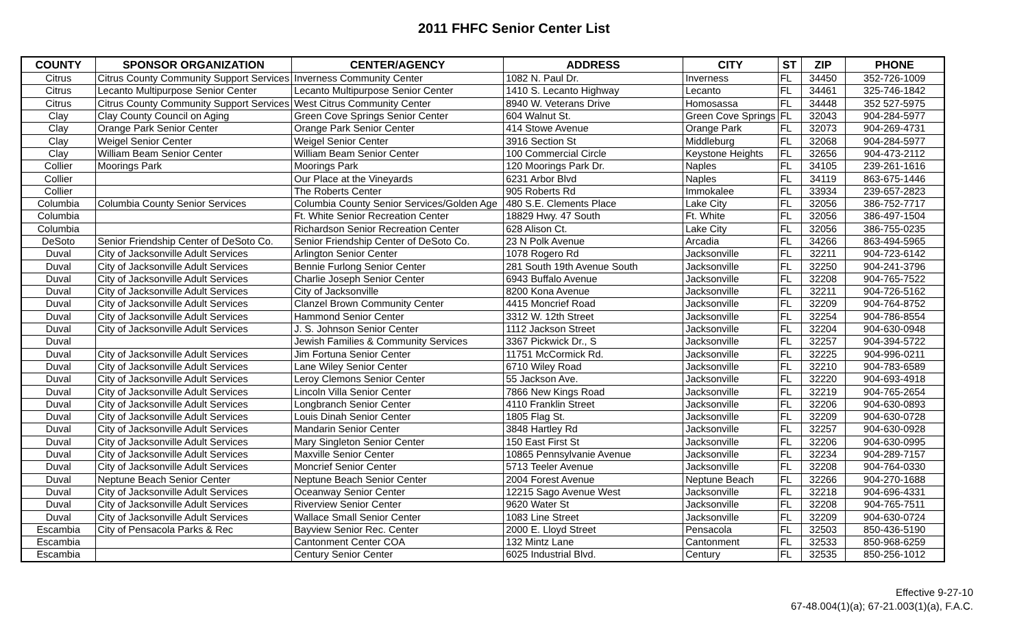2011 FHFC Senior Center List
| COUNTY | SPONSOR ORGANIZATION | CENTER/AGENCY | ADDRESS | CITY | ST | ZIP | PHONE |
| --- | --- | --- | --- | --- | --- | --- | --- |
| Citrus | Citrus County Community Support Services | Inverness Community Center | 1082 N. Paul Dr. | Inverness | FL | 34450 | 352-726-1009 |
| Citrus | Lecanto Multipurpose Senior Center | Lecanto Multipurpose Senior Center | 1410 S. Lecanto Highway | Lecanto | FL | 34461 | 325-746-1842 |
| Citrus | Citrus County Community Support Services | West Citrus Community Center | 8940 W. Veterans Drive | Homosassa | FL | 34448 | 352 527-5975 |
| Clay | Clay County Council on Aging | Green Cove Springs Senior Center | 604 Walnut St. | Green Cove Springs | FL | 32043 | 904-284-5977 |
| Clay | Orange Park Senior Center | Orange Park Senior Center | 414 Stowe Avenue | Orange Park | FL | 32073 | 904-269-4731 |
| Clay | Weigel Senior Center | Weigel Senior Center | 3916 Section St | Middleburg | FL | 32068 | 904-284-5977 |
| Clay | William Beam Senior Center | William Beam Senior Center | 100 Commercial Circle | Keystone Heights | FL | 32656 | 904-473-2112 |
| Collier | Moorings Park | Moorings Park | 120 Moorings Park Dr. | Naples | FL | 34105 | 239-261-1616 |
| Collier | | Our Place at the Vineyards | 6231 Arbor Blvd | Naples | FL | 34119 | 863-675-1446 |
| Collier | | The Roberts Center | 905 Roberts Rd | Immokalee | FL | 33934 | 239-657-2823 |
| Columbia | Columbia County Senior Services | Columbia County Senior Services/Golden Age | 480 S.E. Clements Place | Lake City | FL | 32056 | 386-752-7717 |
| Columbia | | Ft. White Senior Recreation Center | 18829 Hwy. 47 South | Ft. White | FL | 32056 | 386-497-1504 |
| Columbia | | Richardson Senior Recreation Center | 628 Alison Ct. | Lake City | FL | 32056 | 386-755-0235 |
| DeSoto | Senior Friendship Center of DeSoto Co. | Senior Friendship Center of DeSoto Co. | 23 N Polk Avenue | Arcadia | FL | 34266 | 863-494-5965 |
| Duval | City of Jacksonville Adult Services | Arlington Senior Center | 1078 Rogero Rd | Jacksonville | FL | 32211 | 904-723-6142 |
| Duval | City of Jacksonville Adult Services | Bennie Furlong Senior Center | 281 South 19th Avenue South | Jacksonville | FL | 32250 | 904-241-3796 |
| Duval | City of Jacksonville Adult Services | Charlie Joseph Senior Center | 6943 Buffalo Avenue | Jacksonville | FL | 32208 | 904-765-7522 |
| Duval | City of Jacksonville Adult Services | City of Jacksonville | 8200 Kona Avenue | Jacksonville | FL | 32211 | 904-726-5162 |
| Duval | City of Jacksonville Adult Services | Clanzel Brown Community Center | 4415 Moncrief Road | Jacksonville | FL | 32209 | 904-764-8752 |
| Duval | City of Jacksonville Adult Services | Hammond Senior Center | 3312 W. 12th Street | Jacksonville | FL | 32254 | 904-786-8554 |
| Duval | City of Jacksonville Adult Services | J. S. Johnson Senior Center | 1112 Jackson Street | Jacksonville | FL | 32204 | 904-630-0948 |
| Duval | | Jewish Families & Community Services | 3367 Pickwick Dr., S | Jacksonville | FL | 32257 | 904-394-5722 |
| Duval | City of Jacksonville Adult Services | Jim Fortuna Senior Center | 11751 McCormick Rd. | Jacksonville | FL | 32225 | 904-996-0211 |
| Duval | City of Jacksonville Adult Services | Lane Wiley Senior Center | 6710 Wiley Road | Jacksonville | FL | 32210 | 904-783-6589 |
| Duval | City of Jacksonville Adult Services | Leroy Clemons Senior Center | 55 Jackson Ave. | Jacksonville | FL | 32220 | 904-693-4918 |
| Duval | City of Jacksonville Adult Services | Lincoln Villa Senior Center | 7866 New Kings Road | Jacksonville | FL | 32219 | 904-765-2654 |
| Duval | City of Jacksonville Adult Services | Longbranch Senior Center | 4110 Franklin Street | Jacksonville | FL | 32206 | 904-630-0893 |
| Duval | City of Jacksonville Adult Services | Louis Dinah Senior Center | 1805 Flag St. | Jacksonville | FL | 32209 | 904-630-0728 |
| Duval | City of Jacksonville Adult Services | Mandarin Senior Center | 3848 Hartley Rd | Jacksonville | FL | 32257 | 904-630-0928 |
| Duval | City of Jacksonville Adult Services | Mary Singleton Senior Center | 150 East First St | Jacksonville | FL | 32206 | 904-630-0995 |
| Duval | City of Jacksonville Adult Services | Maxville Senior Center | 10865 Pennsylvanie Avenue | Jacksonville | FL | 32234 | 904-289-7157 |
| Duval | City of Jacksonville Adult Services | Moncrief Senior Center | 5713 Teeler Avenue | Jacksonville | FL | 32208 | 904-764-0330 |
| Duval | Neptune Beach Senior Center | Neptune Beach Senior Center | 2004 Forest Avenue | Neptune Beach | FL | 32266 | 904-270-1688 |
| Duval | City of Jacksonville Adult Services | Oceanway Senior Center | 12215 Sago Avenue West | Jacksonville | FL | 32218 | 904-696-4331 |
| Duval | City of Jacksonville Adult Services | Riverview Senior Center | 9620 Water St | Jacksonville | FL | 32208 | 904-765-7511 |
| Duval | City of Jacksonville Adult Services | Wallace Small Senior Center | 1083 Line Street | Jacksonville | FL | 32209 | 904-630-0724 |
| Escambia | City of Pensacola Parks & Rec | Bayview Senior Rec. Center | 2000 E. Lloyd Street | Pensacola | FL | 32503 | 850-436-5190 |
| Escambia | | Cantonment Center COA | 132 Mintz Lane | Cantonment | FL | 32533 | 850-968-6259 |
| Escambia | | Century Senior Center | 6025 Industrial Blvd. | Century | FL | 32535 | 850-256-1012 |
Effective 9-27-10
67-48.004(1)(a); 67-21.003(1)(a), F.A.C.